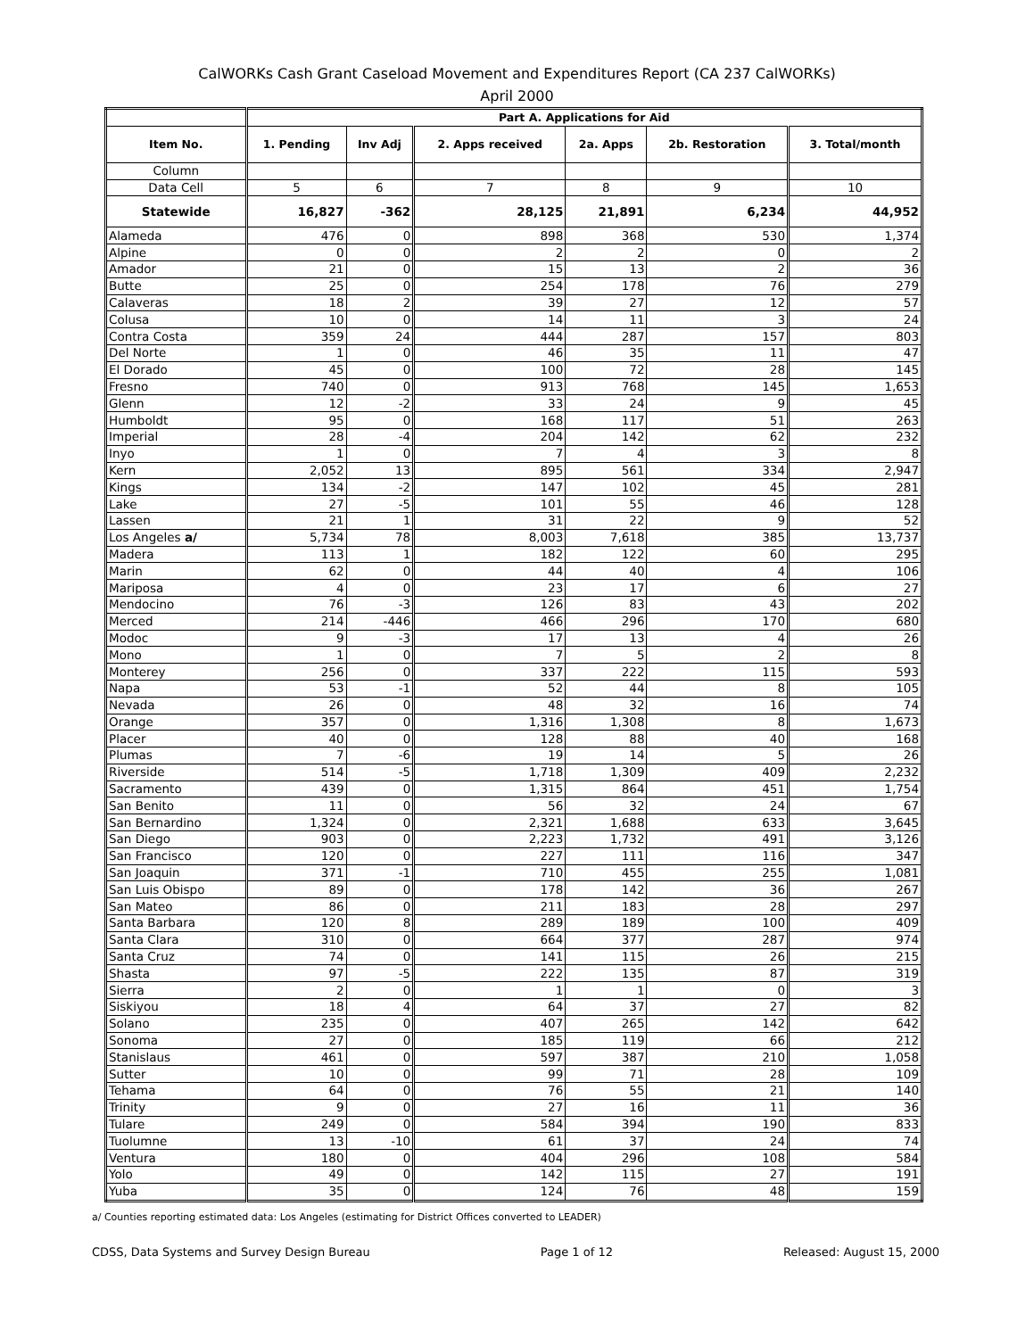CalWORKs Cash Grant Caseload Movement and Expenditures Report (CA 237 CalWORKs)
April 2000
| | Part A. Applications for Aid | | | | | |
| --- | --- | --- | --- | --- | --- | --- |
| Item No. | 1. Pending | Inv Adj | 2. Apps received | 2a. Apps | 2b. Restoration | 3. Total/month |
| Column | | | | | | |
| Data Cell | 5 | 6 | 7 | 8 | 9 | 10 |
| Statewide | 16,827 | -362 | 28,125 | 21,891 | 6,234 | 44,952 |
| Alameda | 476 | 0 | 898 | 368 | 530 | 1,374 |
| Alpine | 0 | 0 | 2 | 2 | 0 | 2 |
| Amador | 21 | 0 | 15 | 13 | 2 | 36 |
| Butte | 25 | 0 | 254 | 178 | 76 | 279 |
| Calaveras | 18 | 2 | 39 | 27 | 12 | 57 |
| Colusa | 10 | 0 | 14 | 11 | 3 | 24 |
| Contra Costa | 359 | 24 | 444 | 287 | 157 | 803 |
| Del Norte | 1 | 0 | 46 | 35 | 11 | 47 |
| El Dorado | 45 | 0 | 100 | 72 | 28 | 145 |
| Fresno | 740 | 0 | 913 | 768 | 145 | 1,653 |
| Glenn | 12 | -2 | 33 | 24 | 9 | 45 |
| Humboldt | 95 | 0 | 168 | 117 | 51 | 263 |
| Imperial | 28 | -4 | 204 | 142 | 62 | 232 |
| Inyo | 1 | 0 | 7 | 4 | 3 | 8 |
| Kern | 2,052 | 13 | 895 | 561 | 334 | 2,947 |
| Kings | 134 | -2 | 147 | 102 | 45 | 281 |
| Lake | 27 | -5 | 101 | 55 | 46 | 128 |
| Lassen | 21 | 1 | 31 | 22 | 9 | 52 |
| Los Angeles a/ | 5,734 | 78 | 8,003 | 7,618 | 385 | 13,737 |
| Madera | 113 | 1 | 182 | 122 | 60 | 295 |
| Marin | 62 | 0 | 44 | 40 | 4 | 106 |
| Mariposa | 4 | 0 | 23 | 17 | 6 | 27 |
| Mendocino | 76 | -3 | 126 | 83 | 43 | 202 |
| Merced | 214 | -446 | 466 | 296 | 170 | 680 |
| Modoc | 9 | -3 | 17 | 13 | 4 | 26 |
| Mono | 1 | 0 | 7 | 5 | 2 | 8 |
| Monterey | 256 | 0 | 337 | 222 | 115 | 593 |
| Napa | 53 | -1 | 52 | 44 | 8 | 105 |
| Nevada | 26 | 0 | 48 | 32 | 16 | 74 |
| Orange | 357 | 0 | 1,316 | 1,308 | 8 | 1,673 |
| Placer | 40 | 0 | 128 | 88 | 40 | 168 |
| Plumas | 7 | -6 | 19 | 14 | 5 | 26 |
| Riverside | 514 | -5 | 1,718 | 1,309 | 409 | 2,232 |
| Sacramento | 439 | 0 | 1,315 | 864 | 451 | 1,754 |
| San Benito | 11 | 0 | 56 | 32 | 24 | 67 |
| San Bernardino | 1,324 | 0 | 2,321 | 1,688 | 633 | 3,645 |
| San Diego | 903 | 0 | 2,223 | 1,732 | 491 | 3,126 |
| San Francisco | 120 | 0 | 227 | 111 | 116 | 347 |
| San Joaquin | 371 | -1 | 710 | 455 | 255 | 1,081 |
| San Luis Obispo | 89 | 0 | 178 | 142 | 36 | 267 |
| San Mateo | 86 | 0 | 211 | 183 | 28 | 297 |
| Santa Barbara | 120 | 8 | 289 | 189 | 100 | 409 |
| Santa Clara | 310 | 0 | 664 | 377 | 287 | 974 |
| Santa Cruz | 74 | 0 | 141 | 115 | 26 | 215 |
| Shasta | 97 | -5 | 222 | 135 | 87 | 319 |
| Sierra | 2 | 0 | 1 | 1 | 0 | 3 |
| Siskiyou | 18 | 4 | 64 | 37 | 27 | 82 |
| Solano | 235 | 0 | 407 | 265 | 142 | 642 |
| Sonoma | 27 | 0 | 185 | 119 | 66 | 212 |
| Stanislaus | 461 | 0 | 597 | 387 | 210 | 1,058 |
| Sutter | 10 | 0 | 99 | 71 | 28 | 109 |
| Tehama | 64 | 0 | 76 | 55 | 21 | 140 |
| Trinity | 9 | 0 | 27 | 16 | 11 | 36 |
| Tulare | 249 | 0 | 584 | 394 | 190 | 833 |
| Tuolumne | 13 | -10 | 61 | 37 | 24 | 74 |
| Ventura | 180 | 0 | 404 | 296 | 108 | 584 |
| Yolo | 49 | 0 | 142 | 115 | 27 | 191 |
| Yuba | 35 | 0 | 124 | 76 | 48 | 159 |
a/ Counties reporting estimated data: Los Angeles (estimating for District Offices converted to LEADER)
CDSS, Data Systems and Survey Design Bureau Page 1 of 12 Released: August 15, 2000